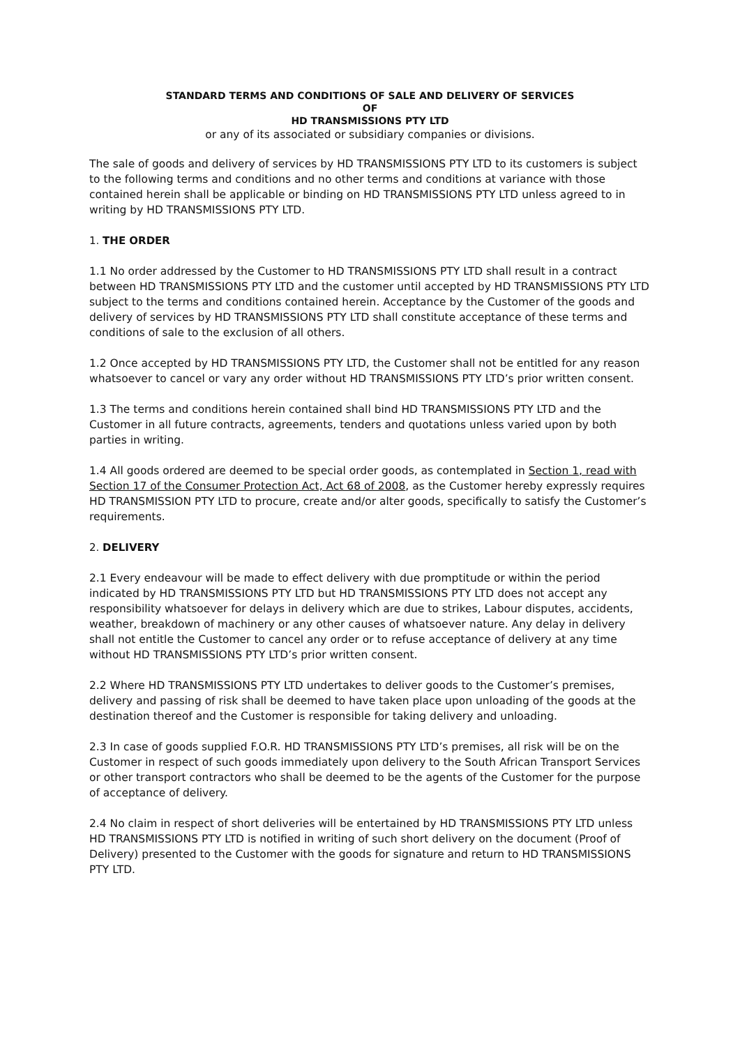STANDARD TERMS AND CONDITIONS OF SALE AND DELIVERY OF SERVICES
OF
HD TRANSMISSIONS PTY LTD
or any of its associated or subsidiary companies or divisions.
The sale of goods and delivery of services by HD TRANSMISSIONS PTY LTD to its customers is subject to the following terms and conditions and no other terms and conditions at variance with those contained herein shall be applicable or binding on HD TRANSMISSIONS PTY LTD unless agreed to in writing by HD TRANSMISSIONS PTY LTD.
1. THE ORDER
1.1 No order addressed by the Customer to HD TRANSMISSIONS PTY LTD shall result in a contract between HD TRANSMISSIONS PTY LTD and the customer until accepted by HD TRANSMISSIONS PTY LTD subject to the terms and conditions contained herein. Acceptance by the Customer of the goods and delivery of services by HD TRANSMISSIONS PTY LTD shall constitute acceptance of these terms and conditions of sale to the exclusion of all others.
1.2 Once accepted by HD TRANSMISSIONS PTY LTD, the Customer shall not be entitled for any reason whatsoever to cancel or vary any order without HD TRANSMISSIONS PTY LTD’s prior written consent.
1.3 The terms and conditions herein contained shall bind HD TRANSMISSIONS PTY LTD and the Customer in all future contracts, agreements, tenders and quotations unless varied upon by both parties in writing.
1.4 All goods ordered are deemed to be special order goods, as contemplated in Section 1, read with Section 17 of the Consumer Protection Act, Act 68 of 2008, as the Customer hereby expressly requires HD TRANSMISSION PTY LTD to procure, create and/or alter goods, specifically to satisfy the Customer’s requirements.
2. DELIVERY
2.1 Every endeavour will be made to effect delivery with due promptitude or within the period indicated by HD TRANSMISSIONS PTY LTD but HD TRANSMISSIONS PTY LTD does not accept any responsibility whatsoever for delays in delivery which are due to strikes, Labour disputes, accidents, weather, breakdown of machinery or any other causes of whatsoever nature. Any delay in delivery shall not entitle the Customer to cancel any order or to refuse acceptance of delivery at any time without HD TRANSMISSIONS PTY LTD’s prior written consent.
2.2 Where HD TRANSMISSIONS PTY LTD undertakes to deliver goods to the Customer’s premises, delivery and passing of risk shall be deemed to have taken place upon unloading of the goods at the destination thereof and the Customer is responsible for taking delivery and unloading.
2.3 In case of goods supplied F.O.R. HD TRANSMISSIONS PTY LTD’s premises, all risk will be on the Customer in respect of such goods immediately upon delivery to the South African Transport Services or other transport contractors who shall be deemed to be the agents of the Customer for the purpose of acceptance of delivery.
2.4 No claim in respect of short deliveries will be entertained by HD TRANSMISSIONS PTY LTD unless HD TRANSMISSIONS PTY LTD is notified in writing of such short delivery on the document (Proof of Delivery) presented to the Customer with the goods for signature and return to HD TRANSMISSIONS PTY LTD.